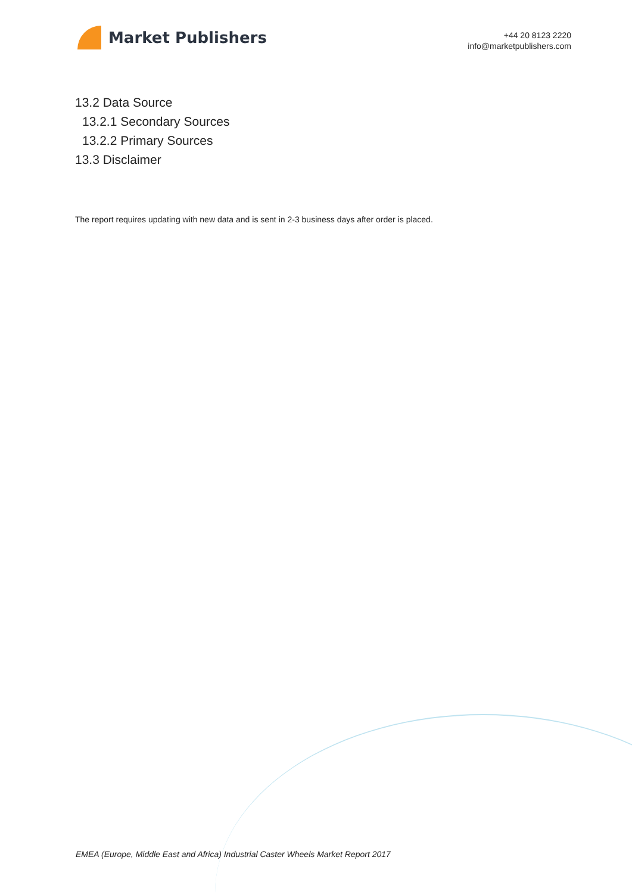Market Publishers
+44 20 8123 2220
info@marketpublishers.com
13.2 Data Source
13.2.1 Secondary Sources
13.2.2 Primary Sources
13.3 Disclaimer
The report requires updating with new data and is sent in 2-3 business days after order is placed.
EMEA (Europe, Middle East and Africa) Industrial Caster Wheels Market Report 2017